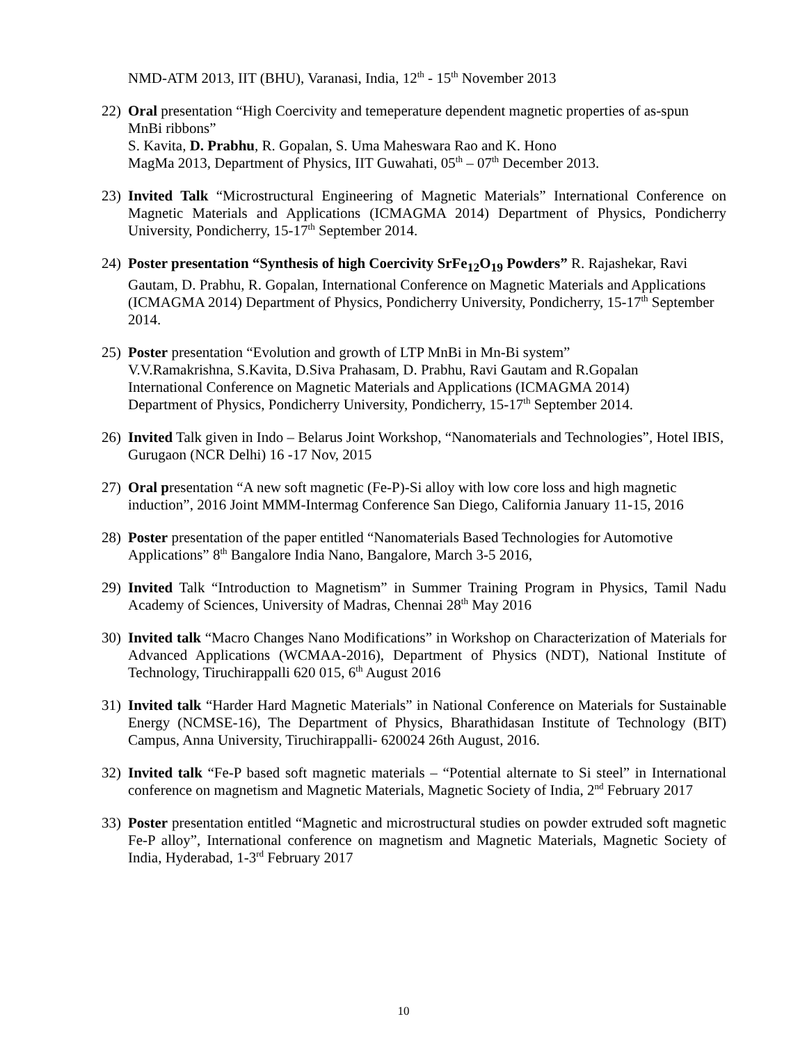NMD-ATM 2013, IIT (BHU), Varanasi, India, 12<sup>th</sup> - 15<sup>th</sup> November 2013
22) Oral presentation “High Coercivity and temeperature dependent magnetic properties of as-spun MnBi ribbons”
S. Kavita, D. Prabhu, R. Gopalan, S. Uma Maheswara Rao and K. Hono
MagMa 2013, Department of Physics, IIT Guwahati, 05<sup>th</sup> – 07<sup>th</sup> December 2013.
23) Invited Talk “Microstructural Engineering of Magnetic Materials” International Conference on Magnetic Materials and Applications (ICMAGMA 2014) Department of Physics, Pondicherry University, Pondicherry, 15-17<sup>th</sup> September 2014.
24) Poster presentation “Synthesis of high Coercivity SrFe<sub>12</sub>O<sub>19</sub> Powders” R. Rajashekar, Ravi Gautam, D. Prabhu, R. Gopalan, International Conference on Magnetic Materials and Applications (ICMAGMA 2014) Department of Physics, Pondicherry University, Pondicherry, 15-17<sup>th</sup> September 2014.
25) Poster presentation “Evolution and growth of LTP MnBi in Mn-Bi system”
V.V.Ramakrishna, S.Kavita, D.Siva Prahasam, D. Prabhu, Ravi Gautam and R.Gopalan
International Conference on Magnetic Materials and Applications (ICMAGMA 2014)
Department of Physics, Pondicherry University, Pondicherry, 15-17<sup>th</sup> September 2014.
26) Invited Talk given in Indo – Belarus Joint Workshop, “Nanomaterials and Technologies”, Hotel IBIS, Gurugaon (NCR Delhi) 16 -17 Nov, 2015
27) Oral presentation “A new soft magnetic (Fe-P)-Si alloy with low core loss and high magnetic induction”, 2016 Joint MMM-Intermag Conference San Diego, California January 11-15, 2016
28) Poster presentation of the paper entitled “Nanomaterials Based Technologies for Automotive Applications” 8<sup>th</sup> Bangalore India Nano, Bangalore, March 3-5 2016,
29) Invited Talk “Introduction to Magnetism” in Summer Training Program in Physics, Tamil Nadu Academy of Sciences, University of Madras, Chennai 28<sup>th</sup> May 2016
30) Invited talk “Macro Changes Nano Modifications” in Workshop on Characterization of Materials for Advanced Applications (WCMAA-2016), Department of Physics (NDT), National Institute of Technology, Tiruchirappalli 620 015, 6<sup>th</sup> August 2016
31) Invited talk “Harder Hard Magnetic Materials” in National Conference on Materials for Sustainable Energy (NCMSE-16), The Department of Physics, Bharathidasan Institute of Technology (BIT) Campus, Anna University, Tiruchirappalli- 620024 26th August, 2016.
32) Invited talk “Fe-P based soft magnetic materials – “Potential alternate to Si steel” in International conference on magnetism and Magnetic Materials, Magnetic Society of India, 2<sup>nd</sup> February 2017
33) Poster presentation entitled “Magnetic and microstructural studies on powder extruded soft magnetic Fe-P alloy”, International conference on magnetism and Magnetic Materials, Magnetic Society of India, Hyderabad, 1-3<sup>rd</sup> February 2017
10